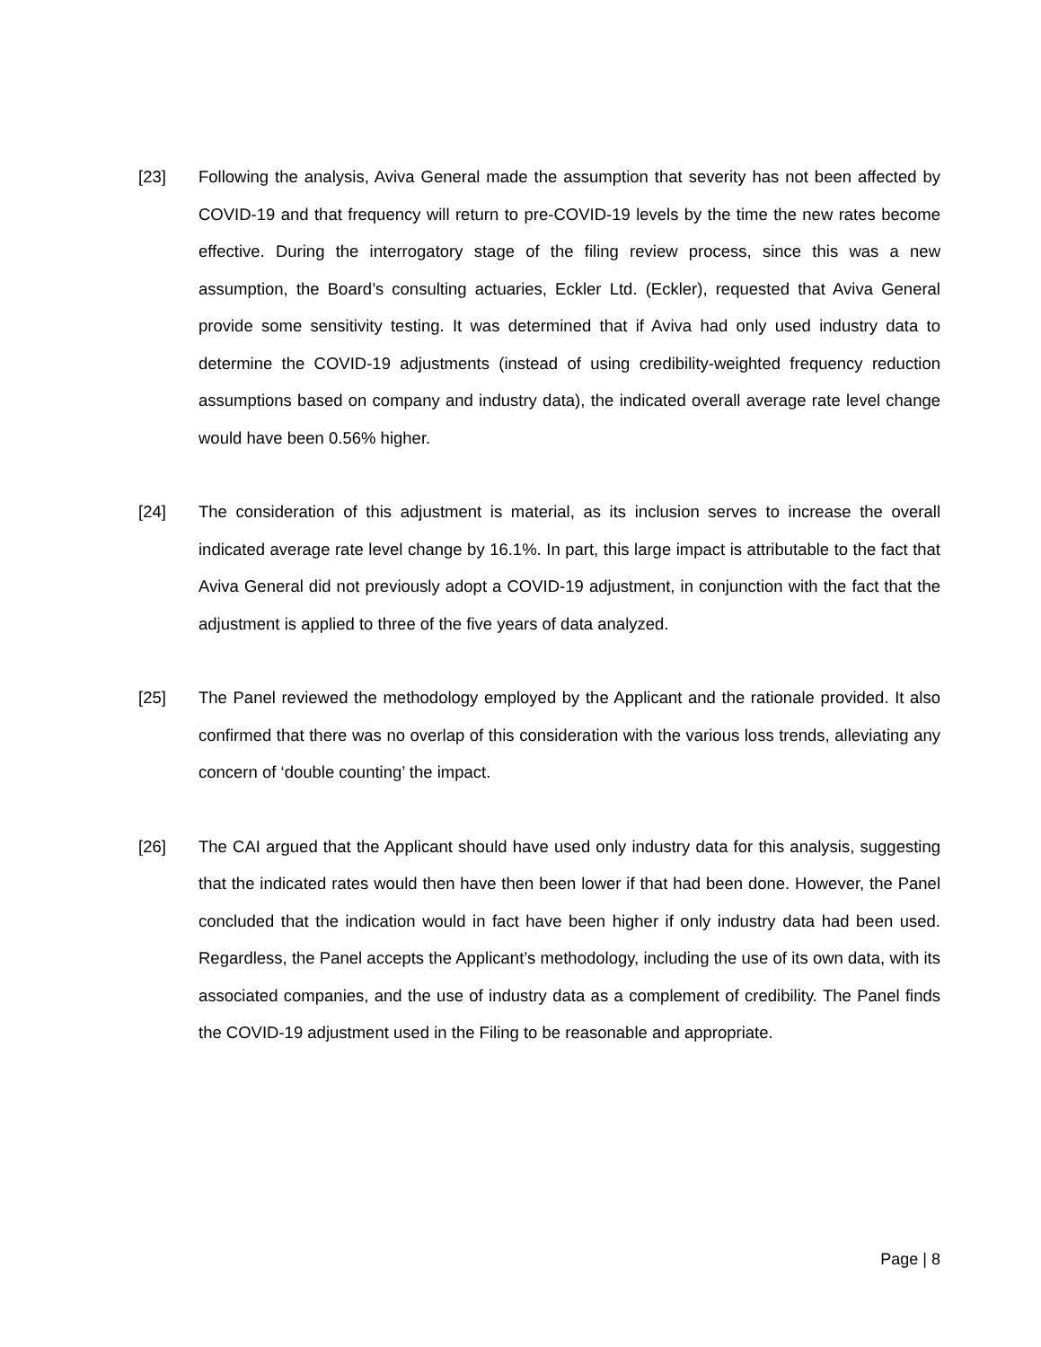[23] Following the analysis, Aviva General made the assumption that severity has not been affected by COVID-19 and that frequency will return to pre-COVID-19 levels by the time the new rates become effective. During the interrogatory stage of the filing review process, since this was a new assumption, the Board’s consulting actuaries, Eckler Ltd. (Eckler), requested that Aviva General provide some sensitivity testing. It was determined that if Aviva had only used industry data to determine the COVID-19 adjustments (instead of using credibility-weighted frequency reduction assumptions based on company and industry data), the indicated overall average rate level change would have been 0.56% higher.
[24] The consideration of this adjustment is material, as its inclusion serves to increase the overall indicated average rate level change by 16.1%. In part, this large impact is attributable to the fact that Aviva General did not previously adopt a COVID-19 adjustment, in conjunction with the fact that the adjustment is applied to three of the five years of data analyzed.
[25] The Panel reviewed the methodology employed by the Applicant and the rationale provided. It also confirmed that there was no overlap of this consideration with the various loss trends, alleviating any concern of ‘double counting’ the impact.
[26] The CAI argued that the Applicant should have used only industry data for this analysis, suggesting that the indicated rates would then have then been lower if that had been done. However, the Panel concluded that the indication would in fact have been higher if only industry data had been used. Regardless, the Panel accepts the Applicant’s methodology, including the use of its own data, with its associated companies, and the use of industry data as a complement of credibility. The Panel finds the COVID-19 adjustment used in the Filing to be reasonable and appropriate.
Page | 8